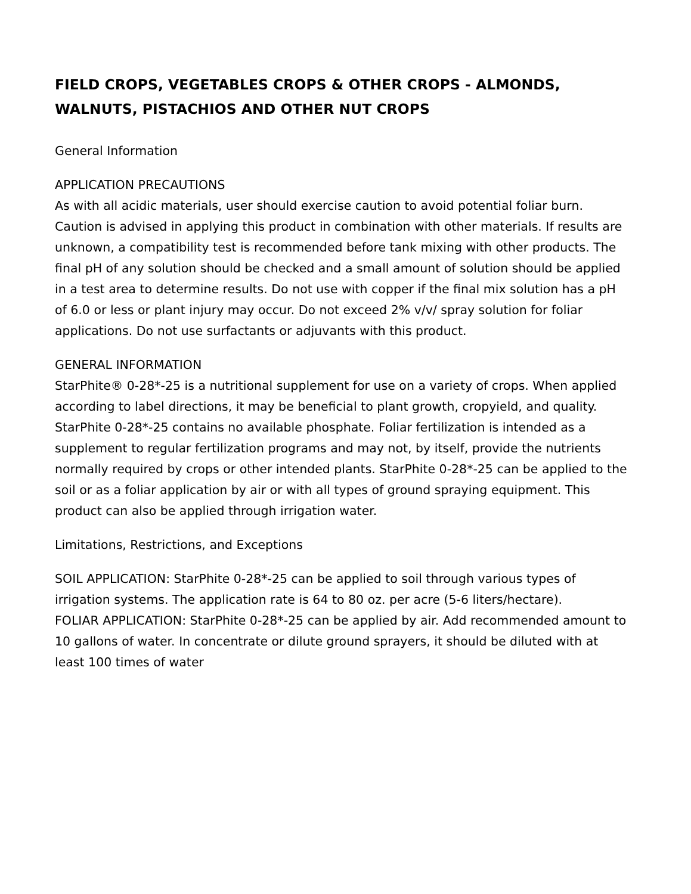FIELD CROPS, VEGETABLES CROPS & OTHER CROPS - ALMONDS, WALNUTS, PISTACHIOS AND OTHER NUT CROPS
General Information
APPLICATION PRECAUTIONS
As with all acidic materials, user should exercise caution to avoid potential foliar burn. Caution is advised in applying this product in combination with other materials. If results are unknown, a compatibility test is recommended before tank mixing with other products. The final pH of any solution should be checked and a small amount of solution should be applied in a test area to determine results. Do not use with copper if the final mix solution has a pH of 6.0 or less or plant injury may occur. Do not exceed 2% v/v/ spray solution for foliar applications. Do not use surfactants or adjuvants with this product.
GENERAL INFORMATION
StarPhite® 0-28*-25 is a nutritional supplement for use on a variety of crops. When applied according to label directions, it may be beneficial to plant growth, cropyield, and quality. StarPhite 0-28*-25 contains no available phosphate. Foliar fertilization is intended as a supplement to regular fertilization programs and may not, by itself, provide the nutrients normally required by crops or other intended plants. StarPhite 0-28*-25 can be applied to the soil or as a foliar application by air or with all types of ground spraying equipment. This product can also be applied through irrigation water.
Limitations, Restrictions, and Exceptions
SOIL APPLICATION: StarPhite 0-28*-25 can be applied to soil through various types of irrigation systems. The application rate is 64 to 80 oz. per acre (5-6 liters/hectare).
FOLIAR APPLICATION: StarPhite 0-28*-25 can be applied by air. Add recommended amount to 10 gallons of water. In concentrate or dilute ground sprayers, it should be diluted with at least 100 times of water